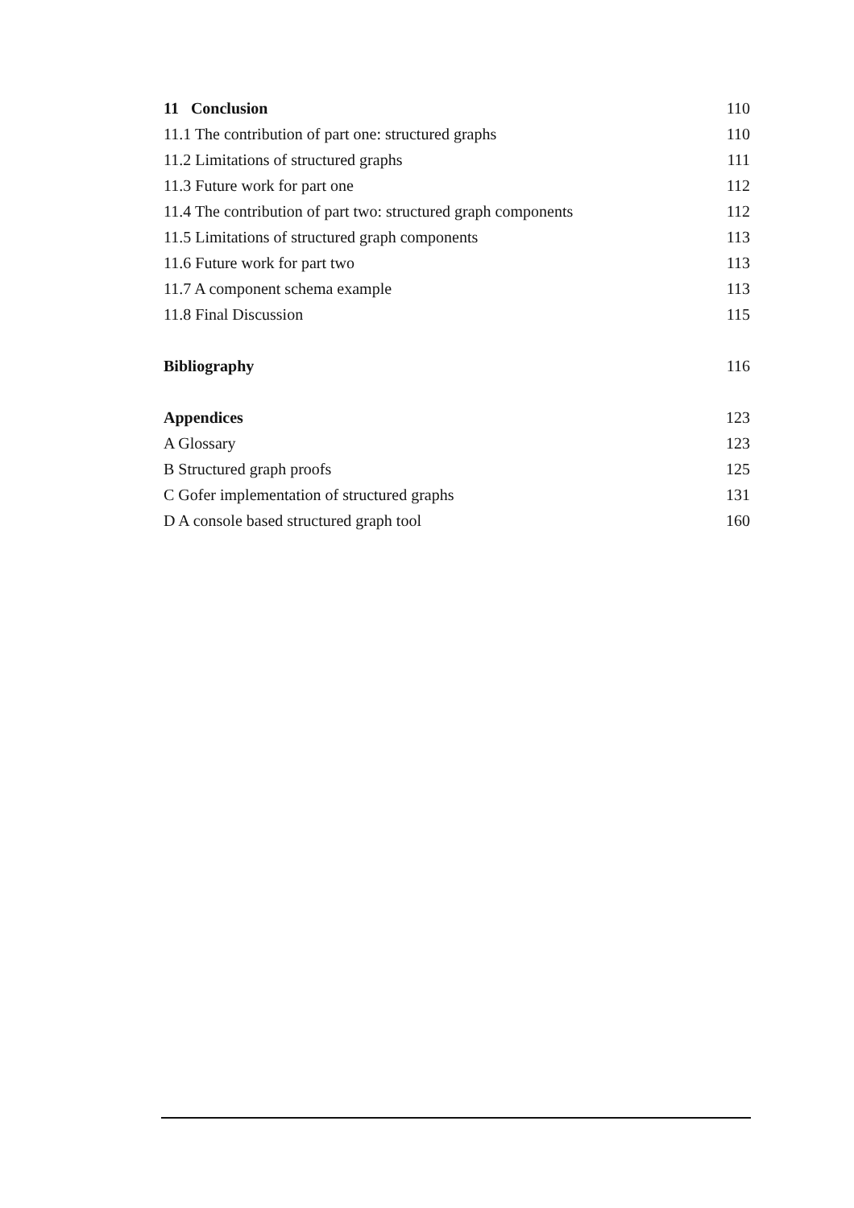11 Conclusion 110
11.1 The contribution of part one: structured graphs 110
11.2 Limitations of structured graphs 111
11.3 Future work for part one 112
11.4 The contribution of part two: structured graph components 112
11.5 Limitations of structured graph components 113
11.6 Future work for part two 113
11.7 A component schema example 113
11.8 Final Discussion 115
Bibliography 116
Appendices 123
A Glossary 123
B Structured graph proofs 125
C Gofer implementation of structured graphs 131
D A console based structured graph tool 160